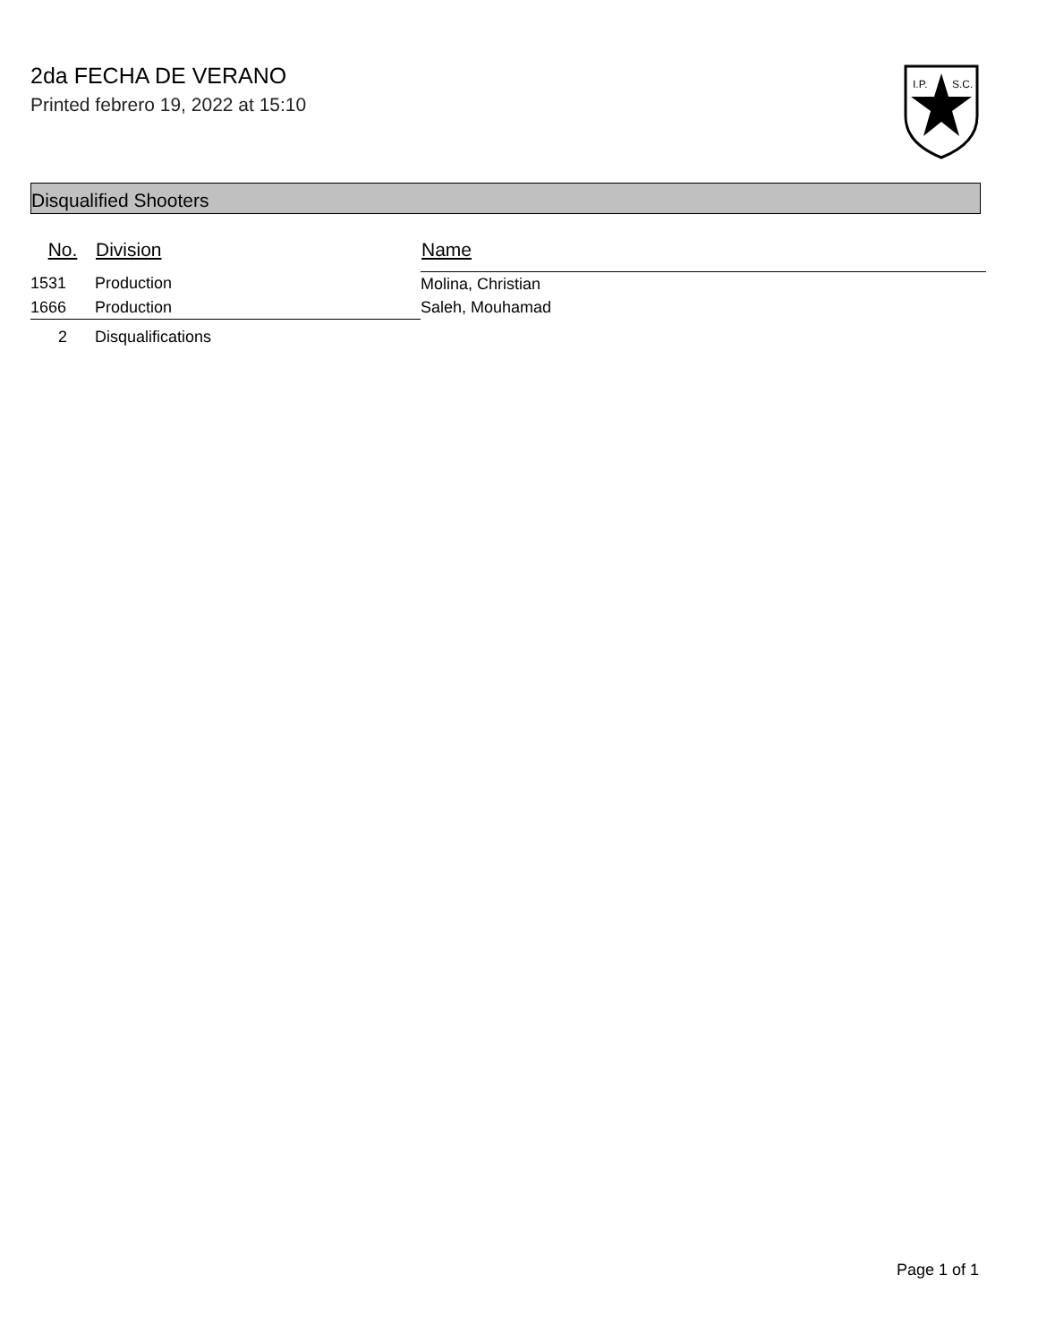2da FECHA DE VERANO
Printed febrero 19, 2022 at 15:10
I.P.
S.C.
Disqualified Shooters
| No. | Division | Name |
| --- | --- | --- |
| 1531 | Production | Molina, Christian |
| 1666 | Production | Saleh, Mouhamad |
| 2 | Disqualifications | |
Page 1 of 1